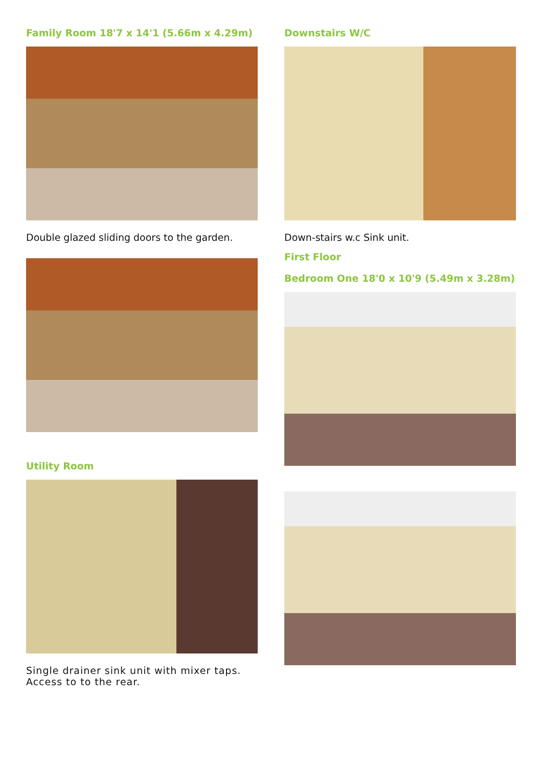Family Room 18'7 x 14'1 (5.66m x 4.29m)
Double glazed sliding doors to the garden.
Utility Room
Single drainer sink unit with mixer taps. Access to to the rear.
Downstairs W/C
Down-stairs w.c Sink unit.
First Floor
Bedroom One 18'0 x 10'9 (5.49m x 3.28m)